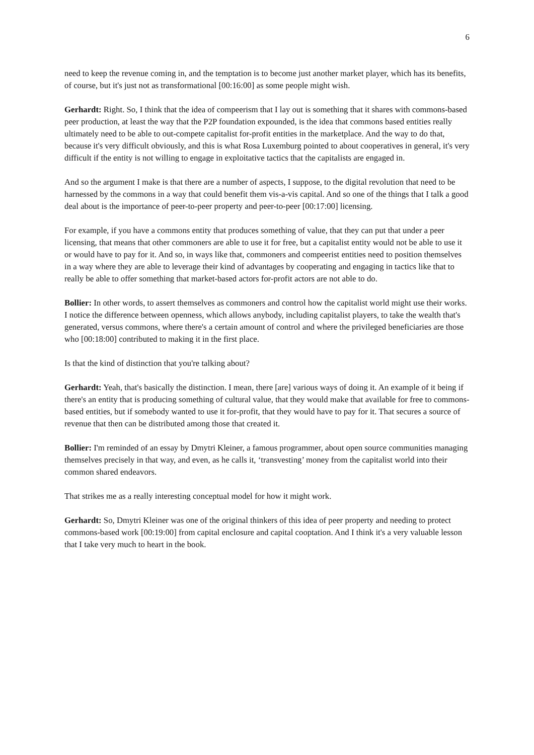6
need to keep the revenue coming in, and the temptation is to become just another market player, which has its benefits, of course, but it's just not as transformational [00:16:00] as some people might wish.
Gerhardt: Right. So, I think that the idea of compeerism that I lay out is something that it shares with commons-based peer production, at least the way that the P2P foundation expounded, is the idea that commons based entities really ultimately need to be able to out-compete capitalist for-profit entities in the marketplace. And the way to do that, because it's very difficult obviously, and this is what Rosa Luxemburg pointed to about cooperatives in general, it's very difficult if the entity is not willing to engage in exploitative tactics that the capitalists are engaged in.
And so the argument I make is that there are a number of aspects, I suppose, to the digital revolution that need to be harnessed by the commons in a way that could benefit them vis-a-vis capital. And so one of the things that I talk a good deal about is the importance of peer-to-peer property and peer-to-peer [00:17:00] licensing.
For example, if you have a commons entity that produces something of value, that they can put that under a peer licensing, that means that other commoners are able to use it for free, but a capitalist entity would not be able to use it or would have to pay for it. And so, in ways like that, commoners and compeerist entities need to position themselves in a way where they are able to leverage their kind of advantages by cooperating and engaging in tactics like that to really be able to offer something that market-based actors for-profit actors are not able to do.
Bollier: In other words, to assert themselves as commoners and control how the capitalist world might use their works. I notice the difference between openness, which allows anybody, including capitalist players, to take the wealth that's generated, versus commons, where there's a certain amount of control and where the privileged beneficiaries are those who [00:18:00] contributed to making it in the first place.
Is that the kind of distinction that you're talking about?
Gerhardt: Yeah, that's basically the distinction. I mean, there [are] various ways of doing it. An example of it being if there's an entity that is producing something of cultural value, that they would make that available for free to commons-based entities, but if somebody wanted to use it for-profit, that they would have to pay for it. That secures a source of revenue that then can be distributed among those that created it.
Bollier: I'm reminded of an essay by Dmytri Kleiner, a famous programmer, about open source communities managing themselves precisely in that way, and even, as he calls it, ‘transvesting’ money from the capitalist world into their common shared endeavors.
That strikes me as a really interesting conceptual model for how it might work.
Gerhardt: So, Dmytri Kleiner was one of the original thinkers of this idea of peer property and needing to protect commons-based work [00:19:00] from capital enclosure and capital cooptation. And I think it's a very valuable lesson that I take very much to heart in the book.